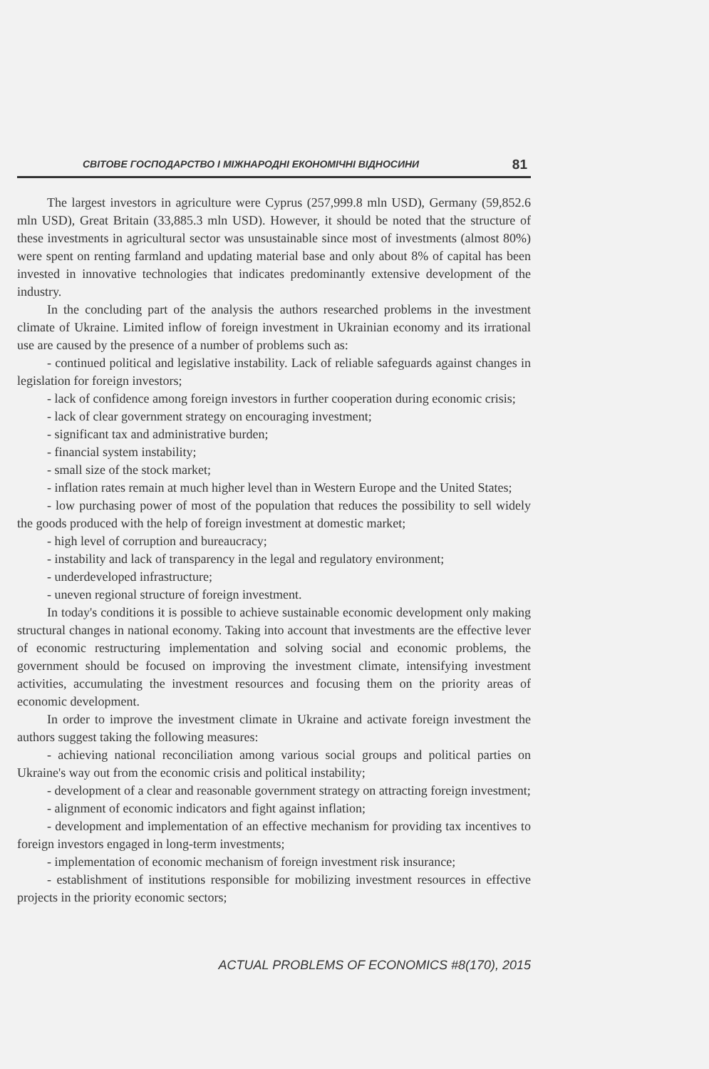СВІТОВЕ ГОСПОДАРСТВО І МІЖНАРОДНІ ЕКОНОМІЧНІ ВІДНОСИНИ 81
The largest investors in agriculture were Cyprus (257,999.8 mln USD), Germany (59,852.6 mln USD), Great Britain (33,885.3 mln USD). However, it should be noted that the structure of these investments in agricultural sector was unsustainable since most of investments (almost 80%) were spent on renting farmland and updating material base and only about 8% of capital has been invested in innovative technologies that indicates predominantly extensive development of the industry.
In the concluding part of the analysis the authors researched problems in the investment climate of Ukraine. Limited inflow of foreign investment in Ukrainian economy and its irrational use are caused by the presence of a number of problems such as:
- continued political and legislative instability. Lack of reliable safeguards against changes in legislation for foreign investors;
- lack of confidence among foreign investors in further cooperation during economic crisis;
- lack of clear government strategy on encouraging investment;
- significant tax and administrative burden;
- financial system instability;
- small size of the stock market;
- inflation rates remain at much higher level than in Western Europe and the United States;
- low purchasing power of most of the population that reduces the possibility to sell widely the goods produced with the help of foreign investment at domestic market;
- high level of corruption and bureaucracy;
- instability and lack of transparency in the legal and regulatory environment;
- underdeveloped infrastructure;
- uneven regional structure of foreign investment.
In today's conditions it is possible to achieve sustainable economic development only making structural changes in national economy. Taking into account that investments are the effective lever of economic restructuring implementation and solving social and economic problems, the government should be focused on improving the investment climate, intensifying investment activities, accumulating the investment resources and focusing them on the priority areas of economic development.
In order to improve the investment climate in Ukraine and activate foreign investment the authors suggest taking the following measures:
- achieving national reconciliation among various social groups and political parties on Ukraine's way out from the economic crisis and political instability;
- development of a clear and reasonable government strategy on attracting foreign investment;
- alignment of economic indicators and fight against inflation;
- development and implementation of an effective mechanism for providing tax incentives to foreign investors engaged in long-term investments;
- implementation of economic mechanism of foreign investment risk insurance;
- establishment of institutions responsible for mobilizing investment resources in effective projects in the priority economic sectors;
ACTUAL PROBLEMS OF ECONOMICS #8(170), 2015